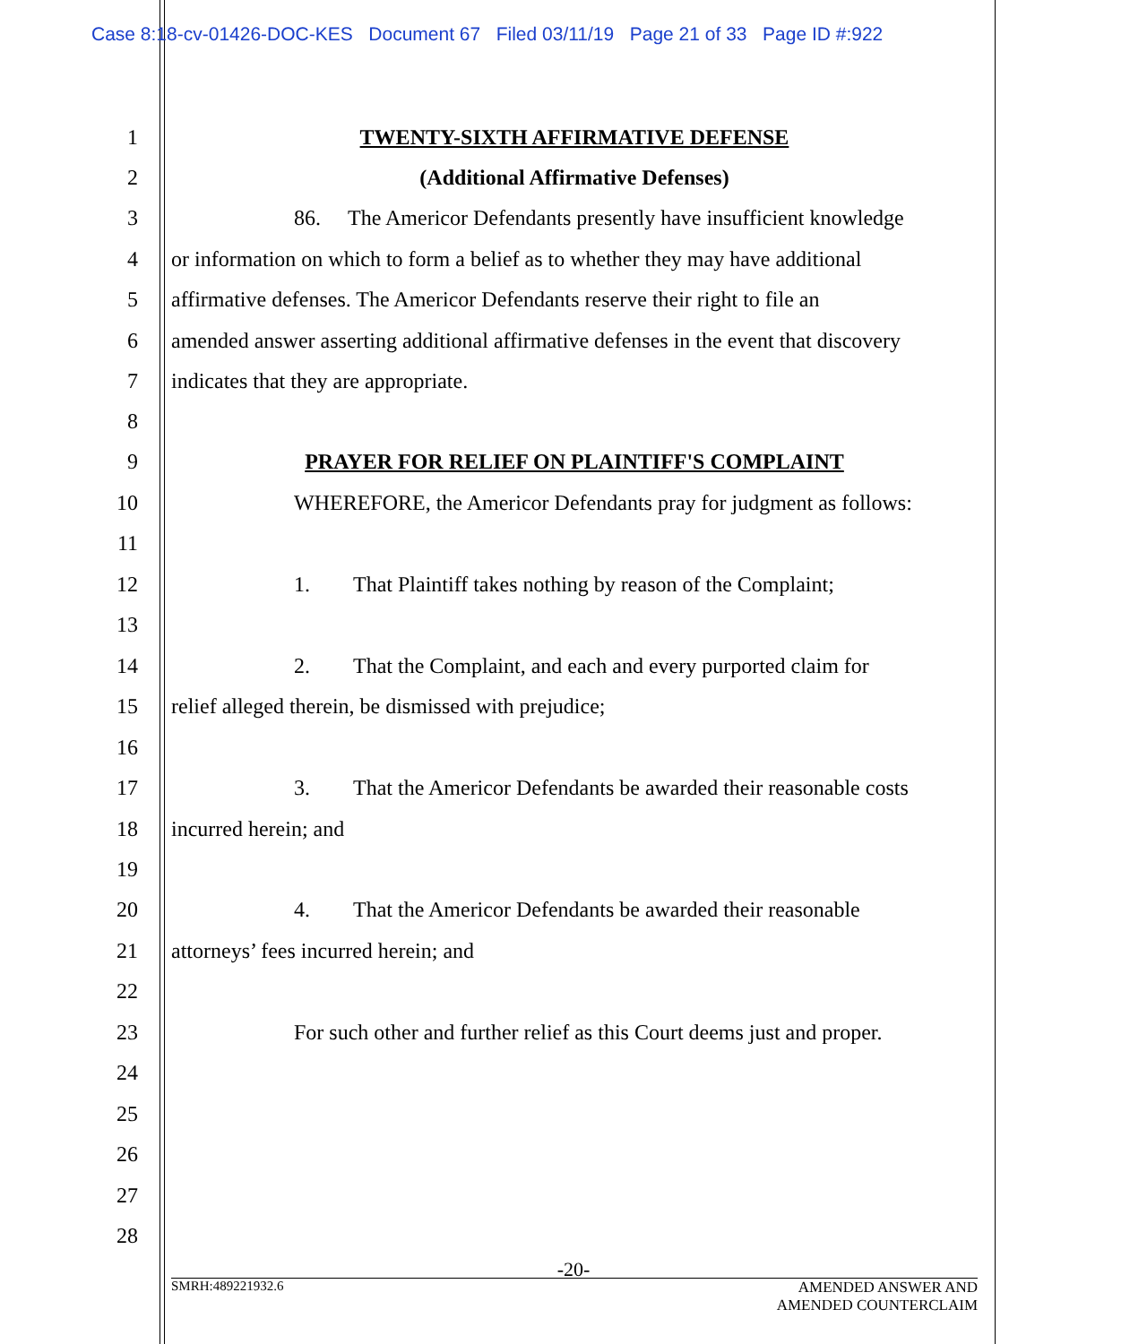Case 8:18-cv-01426-DOC-KES Document 67 Filed 03/11/19 Page 21 of 33 Page ID #:922
1 TWENTY-SIXTH AFFIRMATIVE DEFENSE
2 (Additional Affirmative Defenses)
3 86. The Americor Defendants presently have insufficient knowledge
4 or information on which to form a belief as to whether they may have additional
5 affirmative defenses. The Americor Defendants reserve their right to file an
6 amended answer asserting additional affirmative defenses in the event that discovery
7 indicates that they are appropriate.
8
9 PRAYER FOR RELIEF ON PLAINTIFF'S COMPLAINT
10 WHEREFORE, the Americor Defendants pray for judgment as follows:
11
12 1. That Plaintiff takes nothing by reason of the Complaint;
13
14 2. That the Complaint, and each and every purported claim for
15 relief alleged therein, be dismissed with prejudice;
16
17 3. That the Americor Defendants be awarded their reasonable costs
18 incurred herein; and
19
20 4. That the Americor Defendants be awarded their reasonable
21 attorneys’ fees incurred herein; and
22
23 For such other and further relief as this Court deems just and proper.
24
25
26
27
28
-20-
SMRH:489221932.6 AMENDED ANSWER AND
AMENDED COUNTERCLAIM